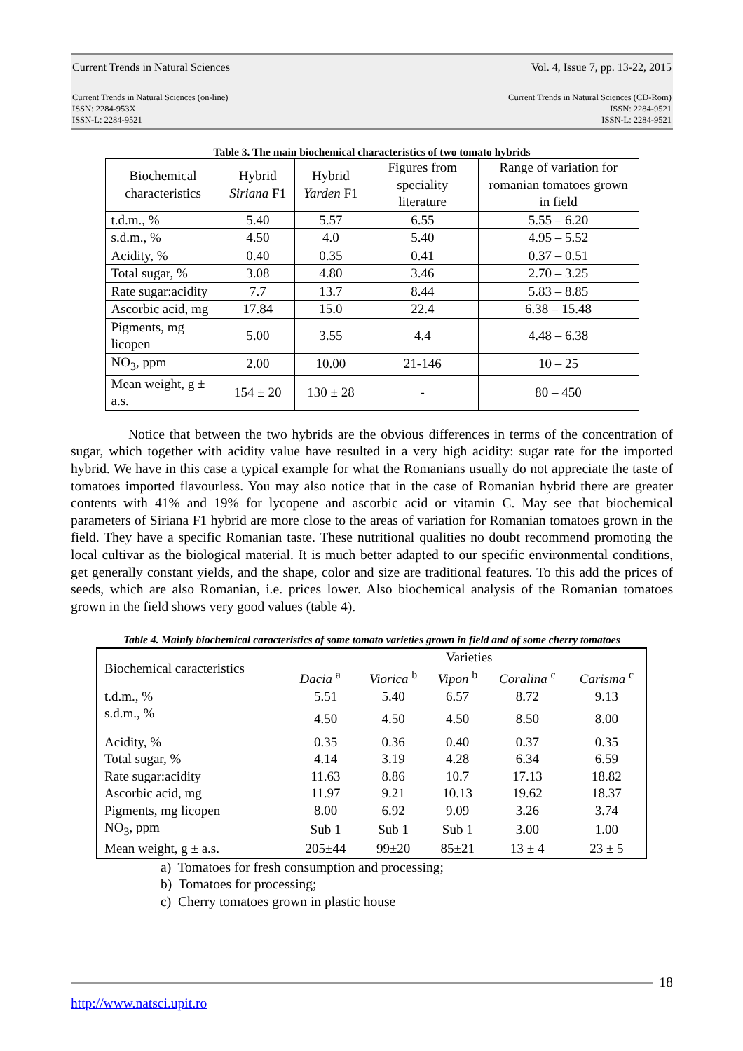Current Trends in Natural Sciences Vol. 4, Issue 7, pp. 13-22, 2015
Current Trends in Natural Sciences (on-line)
ISSN: 2284-953X
ISSN-L: 2284-9521 Current Trends in Natural Sciences (CD-Rom)
ISSN: 2284-9521
ISSN-L: 2284-9521
Table 3. The main biochemical characteristics of two tomato hybrids
| Biochemical characteristics | Hybrid Siriana F1 | Hybrid Yarden F1 | Figures from speciality literature | Range of variation for romanian tomatoes grown in field |
| --- | --- | --- | --- | --- |
| t.d.m., % | 5.40 | 5.57 | 6.55 | 5.55 – 6.20 |
| s.d.m., % | 4.50 | 4.0 | 5.40 | 4.95 – 5.52 |
| Acidity, % | 0.40 | 0.35 | 0.41 | 0.37 – 0.51 |
| Total sugar, % | 3.08 | 4.80 | 3.46 | 2.70 – 3.25 |
| Rate sugar:acidity | 7.7 | 13.7 | 8.44 | 5.83 – 8.85 |
| Ascorbic acid, mg | 17.84 | 15.0 | 22.4 | 6.38 – 15.48 |
| Pigments, mg licopen | 5.00 | 3.55 | 4.4 | 4.48 – 6.38 |
| NO<sub>3</sub>, ppm | 2.00 | 10.00 | 21-146 | 10 – 25 |
| Mean weight, g ± a.s. | 154 ± 20 | 130 ± 28 | - | 80 – 450 |
Notice that between the two hybrids are the obvious differences in terms of the concentration of sugar, which together with acidity value have resulted in a very high acidity: sugar rate for the imported hybrid. We have in this case a typical example for what the Romanians usually do not appreciate the taste of tomatoes imported flavourless. You may also notice that in the case of Romanian hybrid there are greater contents with 41% and 19% for lycopene and ascorbic acid or vitamin C. May see that biochemical parameters of Siriana F1 hybrid are more close to the areas of variation for Romanian tomatoes grown in the field. They have a specific Romanian taste. These nutritional qualities no doubt recommend promoting the local cultivar as the biological material. It is much better adapted to our specific environmental conditions, get generally constant yields, and the shape, color and size are traditional features. To this add the prices of seeds, which are also Romanian, i.e. prices lower. Also biochemical analysis of the Romanian tomatoes grown in the field shows very good values (table 4).
Table 4. Mainly biochemical caracteristics of some tomato varieties grown in field and of some cherry tomatoes
| Biochemical caracteristics | Varieties | | | | |
| | Dacia <sup>a</sup> | Viorica <sup>b</sup> | Vipon <sup>b</sup> | Coralina <sup>c</sup> | Carisma <sup>c</sup> |
| t.d.m., % | 5.51 | 5.40 | 6.57 | 8.72 | 9.13 |
| s.d.m., % | 4.50 | 4.50 | 4.50 | 8.50 | 8.00 |
| Acidity, % | 0.35 | 0.36 | 0.40 | 0.37 | 0.35 |
| Total sugar, % | 4.14 | 3.19 | 4.28 | 6.34 | 6.59 |
| Rate sugar:acidity | 11.63 | 8.86 | 10.7 | 17.13 | 18.82 |
| Ascorbic acid, mg | 11.97 | 9.21 | 10.13 | 19.62 | 18.37 |
| Pigments, mg licopen | 8.00 | 6.92 | 9.09 | 3.26 | 3.74 |
| NO<sub>3</sub>, ppm | Sub 1 | Sub 1 | Sub 1 | 3.00 | 1.00 |
| Mean weight, g ± a.s. | 205±44 | 99±20 | 85±21 | 13 ± 4 | 23 ± 5 |
a) Tomatoes for fresh consumption and processing;
b) Tomatoes for processing;
c) Cherry tomatoes grown in plastic house
18
http://www.natsci.upit.ro